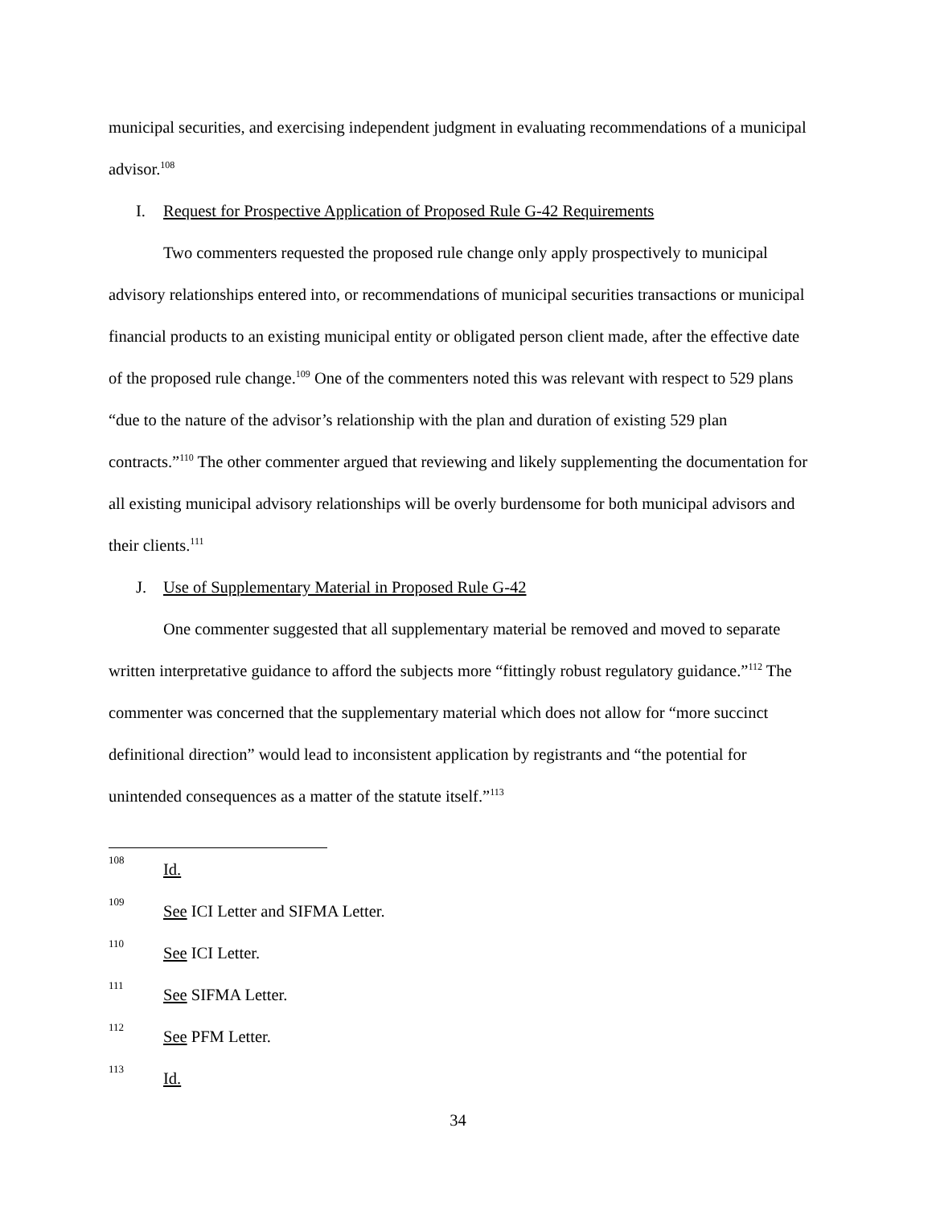municipal securities, and exercising independent judgment in evaluating recommendations of a municipal advisor.<sup>108</sup>
I. Request for Prospective Application of Proposed Rule G-42 Requirements
Two commenters requested the proposed rule change only apply prospectively to municipal advisory relationships entered into, or recommendations of municipal securities transactions or municipal financial products to an existing municipal entity or obligated person client made, after the effective date of the proposed rule change.<sup>109</sup> One of the commenters noted this was relevant with respect to 529 plans “due to the nature of the advisor’s relationship with the plan and duration of existing 529 plan contracts.”<sup>110</sup> The other commenter argued that reviewing and likely supplementing the documentation for all existing municipal advisory relationships will be overly burdensome for both municipal advisors and their clients.<sup>111</sup>
J. Use of Supplementary Material in Proposed Rule G-42
One commenter suggested that all supplementary material be removed and moved to separate written interpretative guidance to afford the subjects more “fittingly robust regulatory guidance.”<sup>112</sup> The commenter was concerned that the supplementary material which does not allow for “more succinct definitional direction” would lead to inconsistent application by registrants and “the potential for unintended consequences as a matter of the statute itself.”<sup>113</sup>
108 Id.
109 See ICI Letter and SIFMA Letter.
110 See ICI Letter.
111 See SIFMA Letter.
112 See PFM Letter.
113 Id.
34